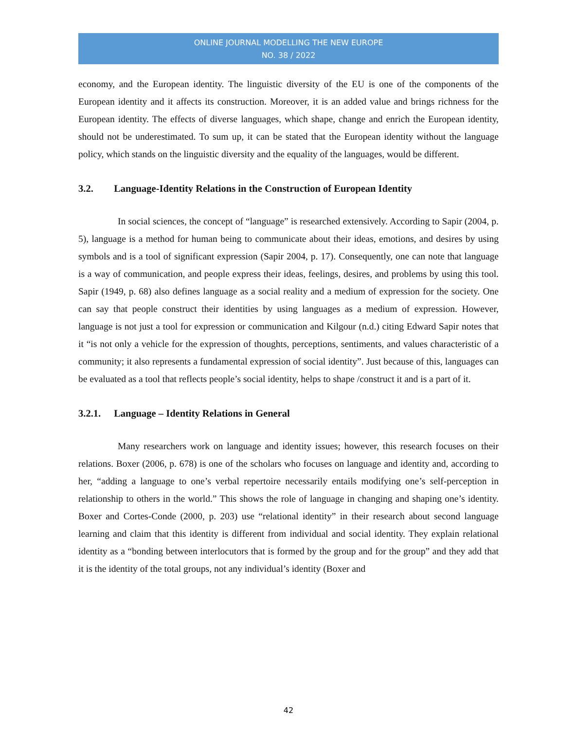ONLINE JOURNAL MODELLING THE NEW EUROPE
NO. 38 / 2022
economy, and the European identity. The linguistic diversity of the EU is one of the components of the European identity and it affects its construction. Moreover, it is an added value and brings richness for the European identity. The effects of diverse languages, which shape, change and enrich the European identity, should not be underestimated. To sum up, it can be stated that the European identity without the language policy, which stands on the linguistic diversity and the equality of the languages, would be different.
3.2. Language-Identity Relations in the Construction of European Identity
In social sciences, the concept of “language” is researched extensively. According to Sapir (2004, p. 5), language is a method for human being to communicate about their ideas, emotions, and desires by using symbols and is a tool of significant expression (Sapir 2004, p. 17). Consequently, one can note that language is a way of communication, and people express their ideas, feelings, desires, and problems by using this tool. Sapir (1949, p. 68) also defines language as a social reality and a medium of expression for the society. One can say that people construct their identities by using languages as a medium of expression. However, language is not just a tool for expression or communication and Kilgour (n.d.) citing Edward Sapir notes that it “is not only a vehicle for the expression of thoughts, perceptions, sentiments, and values characteristic of a community; it also represents a fundamental expression of social identity”. Just because of this, languages can be evaluated as a tool that reflects people’s social identity, helps to shape /construct it and is a part of it.
3.2.1. Language – Identity Relations in General
Many researchers work on language and identity issues; however, this research focuses on their relations. Boxer (2006, p. 678) is one of the scholars who focuses on language and identity and, according to her, “adding a language to one’s verbal repertoire necessarily entails modifying one’s self-perception in relationship to others in the world.” This shows the role of language in changing and shaping one’s identity. Boxer and Cortes-Conde (2000, p. 203) use “relational identity” in their research about second language learning and claim that this identity is different from individual and social identity. They explain relational identity as a “bonding between interlocutors that is formed by the group and for the group” and they add that it is the identity of the total groups, not any individual’s identity (Boxer and
42